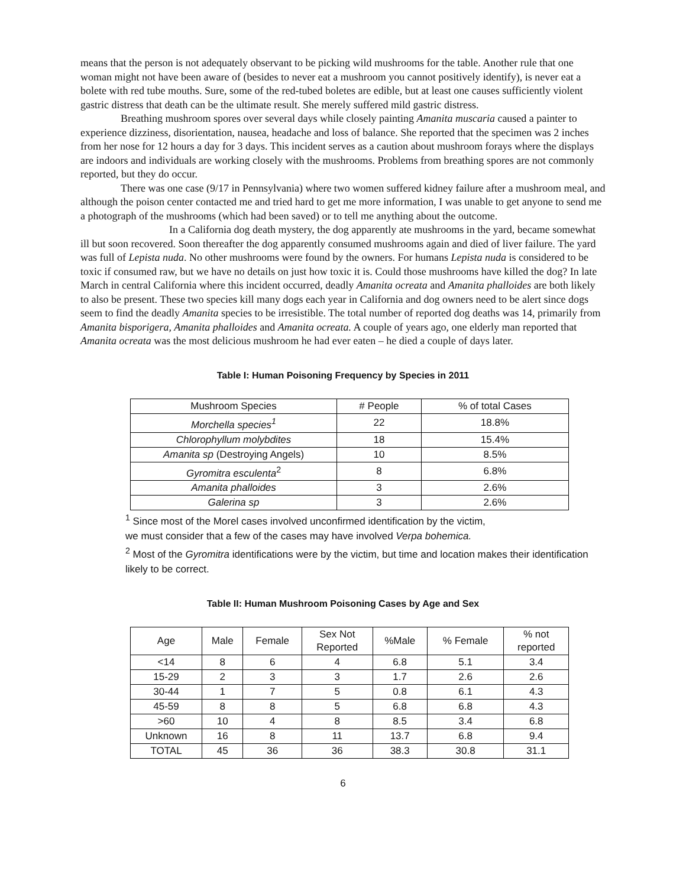means that the person is not adequately observant to be picking wild mushrooms for the table. Another rule that one woman might not have been aware of (besides to never eat a mushroom you cannot positively identify), is never eat a bolete with red tube mouths. Sure, some of the red-tubed boletes are edible, but at least one causes sufficiently violent gastric distress that death can be the ultimate result. She merely suffered mild gastric distress.
Breathing mushroom spores over several days while closely painting Amanita muscaria caused a painter to experience dizziness, disorientation, nausea, headache and loss of balance. She reported that the specimen was 2 inches from her nose for 12 hours a day for 3 days. This incident serves as a caution about mushroom forays where the displays are indoors and individuals are working closely with the mushrooms. Problems from breathing spores are not commonly reported, but they do occur.
There was one case (9/17 in Pennsylvania) where two women suffered kidney failure after a mushroom meal, and although the poison center contacted me and tried hard to get me more information, I was unable to get anyone to send me a photograph of the mushrooms (which had been saved) or to tell me anything about the outcome.
In a California dog death mystery, the dog apparently ate mushrooms in the yard, became somewhat ill but soon recovered. Soon thereafter the dog apparently consumed mushrooms again and died of liver failure. The yard was full of Lepista nuda. No other mushrooms were found by the owners. For humans Lepista nuda is considered to be toxic if consumed raw, but we have no details on just how toxic it is. Could those mushrooms have killed the dog? In late March in central California where this incident occurred, deadly Amanita ocreata and Amanita phalloides are both likely to also be present. These two species kill many dogs each year in California and dog owners need to be alert since dogs seem to find the deadly Amanita species to be irresistible. The total number of reported dog deaths was 14, primarily from Amanita bisporigera, Amanita phalloides and Amanita ocreata. A couple of years ago, one elderly man reported that Amanita ocreata was the most delicious mushroom he had ever eaten – he died a couple of days later.
Table I: Human Poisoning Frequency by Species in 2011
| Mushroom Species | # People | % of total Cases |
| --- | --- | --- |
| Morchella species<sup>1</sup> | 22 | 18.8% |
| Chlorophyllum molybdites | 18 | 15.4% |
| Amanita sp (Destroying Angels) | 10 | 8.5% |
| Gyromitra esculenta<sup>2</sup> | 8 | 6.8% |
| Amanita phalloides | 3 | 2.6% |
| Galerina sp | 3 | 2.6% |
<sup>1</sup> Since most of the Morel cases involved unconfirmed identification by the victim,
we must consider that a few of the cases may have involved Verpa bohemica.
<sup>2</sup> Most of the Gyromitra identifications were by the victim, but time and location makes their identification likely to be correct.
Table II: Human Mushroom Poisoning Cases by Age and Sex
| Age | Male | Female | Sex Not Reported | %Male | % Female | % not reported |
| --- | --- | --- | --- | --- | --- | --- |
| <14 | 8 | 6 | 4 | 6.8 | 5.1 | 3.4 |
| 15-29 | 2 | 3 | 3 | 1.7 | 2.6 | 2.6 |
| 30-44 | 1 | 7 | 5 | 0.8 | 6.1 | 4.3 |
| 45-59 | 8 | 8 | 5 | 6.8 | 6.8 | 4.3 |
| >60 | 10 | 4 | 8 | 8.5 | 3.4 | 6.8 |
| Unknown | 16 | 8 | 11 | 13.7 | 6.8 | 9.4 |
| TOTAL | 45 | 36 | 36 | 38.3 | 30.8 | 31.1 |
6